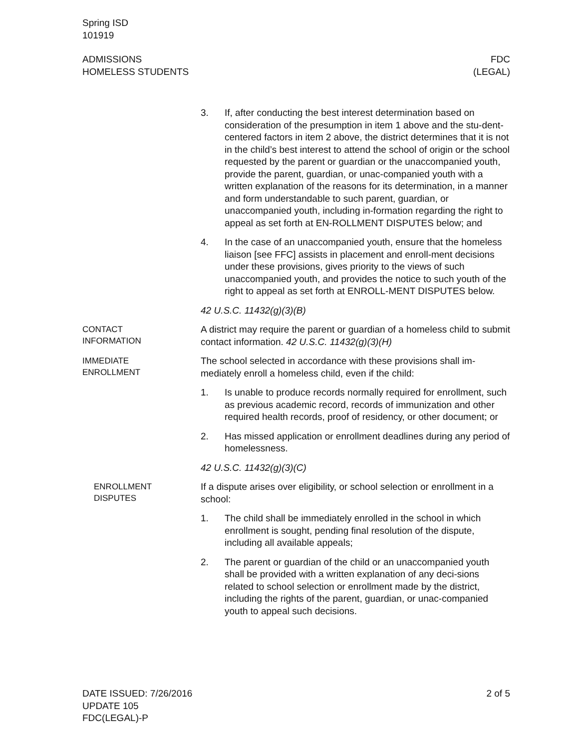Spring ISD
101919
ADMISSIONS
HOMELESS STUDENTS
FDC
(LEGAL)
3. If, after conducting the best interest determination based on consideration of the presumption in item 1 above and the stu-dent-centered factors in item 2 above, the district determines that it is not in the child’s best interest to attend the school of origin or the school requested by the parent or guardian or the unaccompanied youth, provide the parent, guardian, or unac-companied youth with a written explanation of the reasons for its determination, in a manner and form understandable to such parent, guardian, or unaccompanied youth, including in-formation regarding the right to appeal as set forth at EN-ROLLMENT DISPUTES below; and
4. In the case of an unaccompanied youth, ensure that the homeless liaison [see FFC] assists in placement and enroll-ment decisions under these provisions, gives priority to the views of such unaccompanied youth, and provides the notice to such youth of the right to appeal as set forth at ENROLL-MENT DISPUTES below.
42 U.S.C. 11432(g)(3)(B)
CONTACT
INFORMATION
A district may require the parent or guardian of a homeless child to submit contact information. 42 U.S.C. 11432(g)(3)(H)
IMMEDIATE
ENROLLMENT
The school selected in accordance with these provisions shall im-mediately enroll a homeless child, even if the child:
1. Is unable to produce records normally required for enrollment, such as previous academic record, records of immunization and other required health records, proof of residency, or other document; or
2. Has missed application or enrollment deadlines during any period of homelessness.
42 U.S.C. 11432(g)(3)(C)
ENROLLMENT
DISPUTES
If a dispute arises over eligibility, or school selection or enrollment in a school:
1. The child shall be immediately enrolled in the school in which enrollment is sought, pending final resolution of the dispute, including all available appeals;
2. The parent or guardian of the child or an unaccompanied youth shall be provided with a written explanation of any deci-sions related to school selection or enrollment made by the district, including the rights of the parent, guardian, or unac-companied youth to appeal such decisions.
DATE ISSUED: 7/26/2016
UPDATE 105
FDC(LEGAL)-P
2 of 5